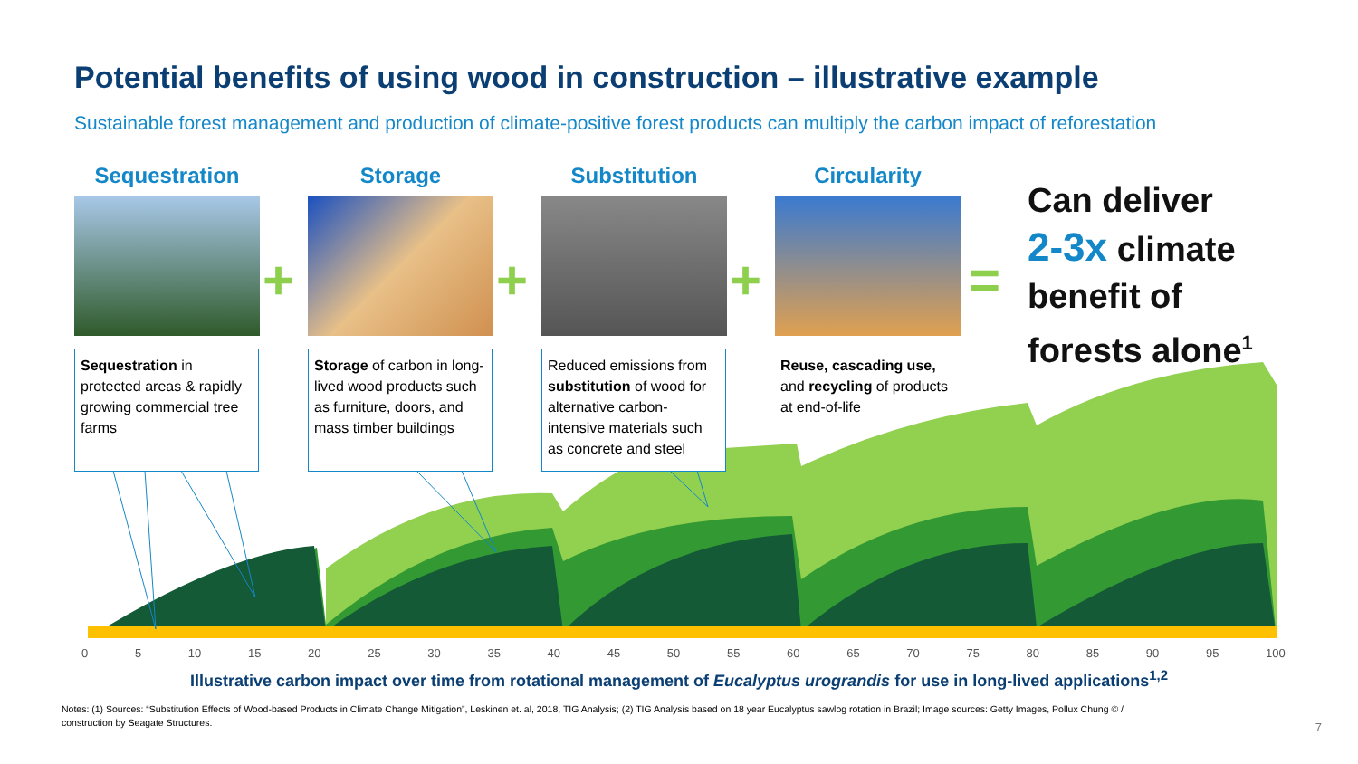Potential benefits of using wood in construction – illustrative example
Sustainable forest management and production of climate-positive forest products can multiply the carbon impact of reforestation
Sequestration Storage Substitution Circularity
+ + + =
Sequestration in protected areas & rapidly growing commercial tree farms
Storage of carbon in long-lived wood products such as furniture, doors, and mass timber buildings
Reduced emissions from substitution of wood for alternative carbon-intensive materials such as concrete and steel
Reuse, cascading use, and recycling of products at end-of-life
Can deliver
2-3x climate
benefit of
forests alone<sup>1</sup>
0 5 10 15 20 25 30 35 40 45 50 55 60 65 70 75 80 85 90 95 100
Illustrative carbon impact over time from rotational management of Eucalyptus urograndis for use in long-lived applications<sup>1,2</sup>
Notes: (1) Sources: “Substitution Effects of Wood-based Products in Climate Change Mitigation”, Leskinen et. al, 2018, TIG Analysis; (2) TIG Analysis based on 18 year Eucalyptus sawlog rotation in Brazil; Image sources: Getty Images, Pollux Chung © / construction by Seagate Structures.
7